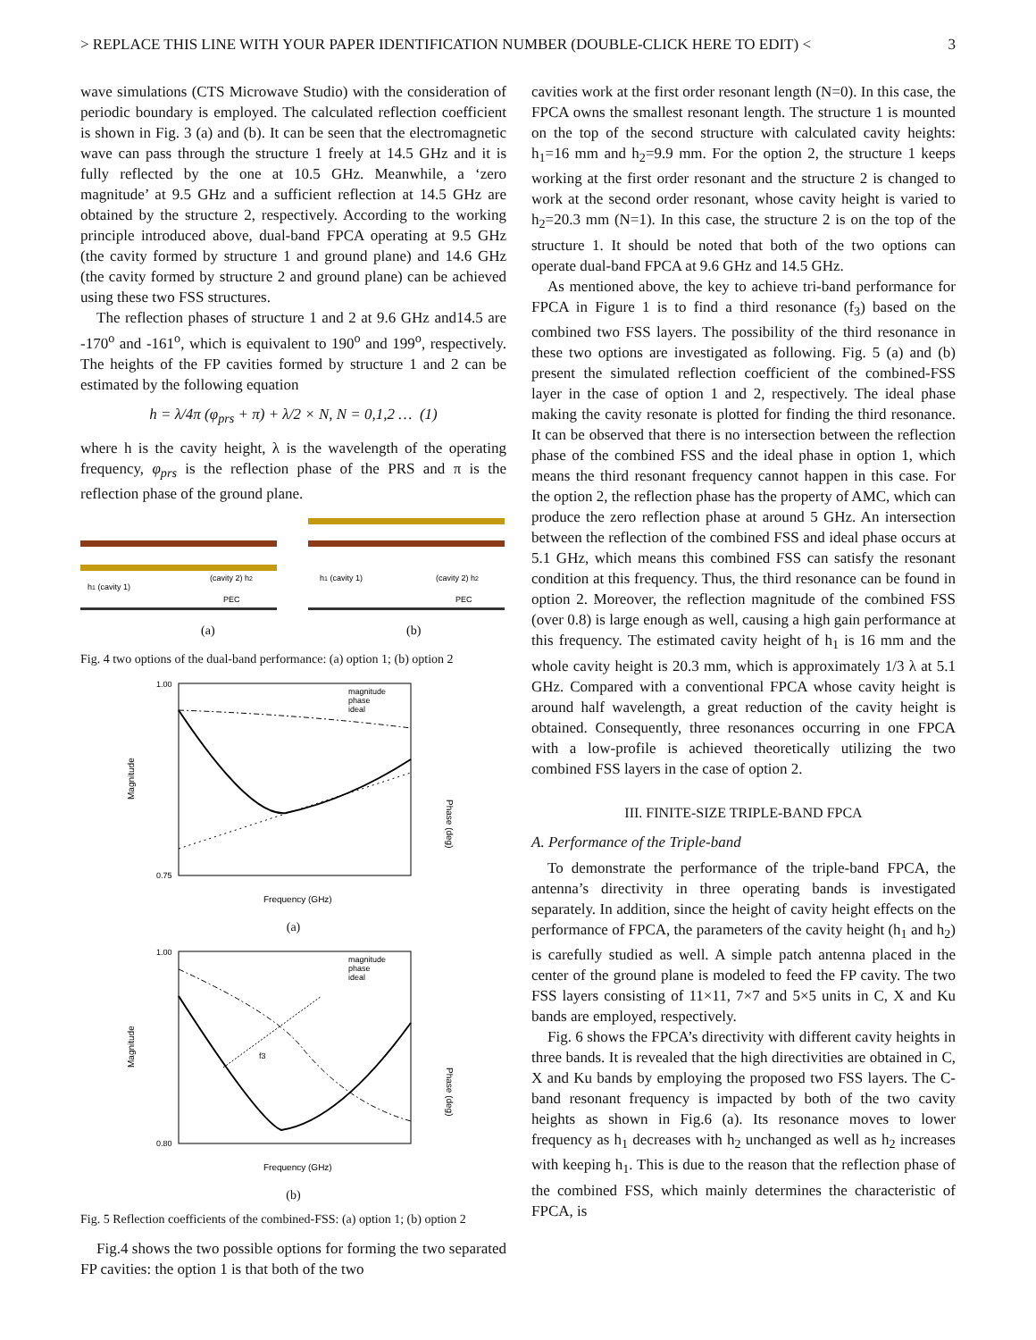> REPLACE THIS LINE WITH YOUR PAPER IDENTIFICATION NUMBER (DOUBLE-CLICK HERE TO EDIT) < 3
wave simulations (CTS Microwave Studio) with the consideration of periodic boundary is employed. The calculated reflection coefficient is shown in Fig. 3 (a) and (b). It can be seen that the electromagnetic wave can pass through the structure 1 freely at 14.5 GHz and it is fully reflected by the one at 10.5 GHz. Meanwhile, a ‘zero magnitude’ at 9.5 GHz and a sufficient reflection at 14.5 GHz are obtained by the structure 2, respectively. According to the working principle introduced above, dual-band FPCA operating at 9.5 GHz (the cavity formed by structure 1 and ground plane) and 14.6 GHz (the cavity formed by structure 2 and ground plane) can be achieved using these two FSS structures.
The reflection phases of structure 1 and 2 at 9.6 GHz and14.5 are -170<sup>o</sup> and -161<sup>o</sup>, which is equivalent to 190<sup>o</sup> and 199<sup>o</sup>, respectively. The heights of the FP cavities formed by structure 1 and 2 can be estimated by the following equation
h = λ/4π (φ<sub>prs</sub> + π) + λ/2 × N, N = 0,1,2 … (1)
where h is the cavity height, λ is the wavelength of the operating frequency, φ<sub>prs</sub> is the reflection phase of the PRS and π is the reflection phase of the ground plane.
h1 (cavity 1)
(cavity 2) h2
PEC
h1 (cavity 1)
(cavity 2) h2
PEC
(a)
(b)
Fig. 4 two options of the dual-band performance: (a) option 1; (b) option 2
magnitude
phase
ideal
1.00
0.75
Frequency (GHz)
Magnitude
Phase (deg)
(a)
magnitude
phase
ideal
f3
1.00
0.80
Frequency (GHz)
Magnitude
Phase (deg)
(b)
Fig. 5 Reflection coefficients of the combined-FSS: (a) option 1; (b) option 2
Fig.4 shows the two possible options for forming the two separated FP cavities: the option 1 is that both of the two
cavities work at the first order resonant length (N=0). In this case, the FPCA owns the smallest resonant length. The structure 1 is mounted on the top of the second structure with calculated cavity heights: h<sub>1</sub>=16 mm and h<sub>2</sub>=9.9 mm. For the option 2, the structure 1 keeps working at the first order resonant and the structure 2 is changed to work at the second order resonant, whose cavity height is varied to h<sub>2</sub>=20.3 mm (N=1). In this case, the structure 2 is on the top of the structure 1. It should be noted that both of the two options can operate dual-band FPCA at 9.6 GHz and 14.5 GHz.
As mentioned above, the key to achieve tri-band performance for FPCA in Figure 1 is to find a third resonance (f<sub>3</sub>) based on the combined two FSS layers. The possibility of the third resonance in these two options are investigated as following. Fig. 5 (a) and (b) present the simulated reflection coefficient of the combined-FSS layer in the case of option 1 and 2, respectively. The ideal phase making the cavity resonate is plotted for finding the third resonance. It can be observed that there is no intersection between the reflection phase of the combined FSS and the ideal phase in option 1, which means the third resonant frequency cannot happen in this case. For the option 2, the reflection phase has the property of AMC, which can produce the zero reflection phase at around 5 GHz. An intersection between the reflection of the combined FSS and ideal phase occurs at 5.1 GHz, which means this combined FSS can satisfy the resonant condition at this frequency. Thus, the third resonance can be found in option 2. Moreover, the reflection magnitude of the combined FSS (over 0.8) is large enough as well, causing a high gain performance at this frequency. The estimated cavity height of h<sub>1</sub> is 16 mm and the whole cavity height is 20.3 mm, which is approximately 1/3 λ at 5.1 GHz. Compared with a conventional FPCA whose cavity height is around half wavelength, a great reduction of the cavity height is obtained. Consequently, three resonances occurring in one FPCA with a low-profile is achieved theoretically utilizing the two combined FSS layers in the case of option 2.
III. FINITE-SIZE TRIPLE-BAND FPCA
A. Performance of the Triple-band
To demonstrate the performance of the triple-band FPCA, the antenna’s directivity in three operating bands is investigated separately. In addition, since the height of cavity height effects on the performance of FPCA, the parameters of the cavity height (h<sub>1</sub> and h<sub>2</sub>) is carefully studied as well. A simple patch antenna placed in the center of the ground plane is modeled to feed the FP cavity. The two FSS layers consisting of 11×11, 7×7 and 5×5 units in C, X and Ku bands are employed, respectively.
Fig. 6 shows the FPCA’s directivity with different cavity heights in three bands. It is revealed that the high directivities are obtained in C, X and Ku bands by employing the proposed two FSS layers. The C-band resonant frequency is impacted by both of the two cavity heights as shown in Fig.6 (a). Its resonance moves to lower frequency as h<sub>1</sub> decreases with h<sub>2</sub> unchanged as well as h<sub>2</sub> increases with keeping h<sub>1</sub>. This is due to the reason that the reflection phase of the combined FSS, which mainly determines the characteristic of FPCA, is